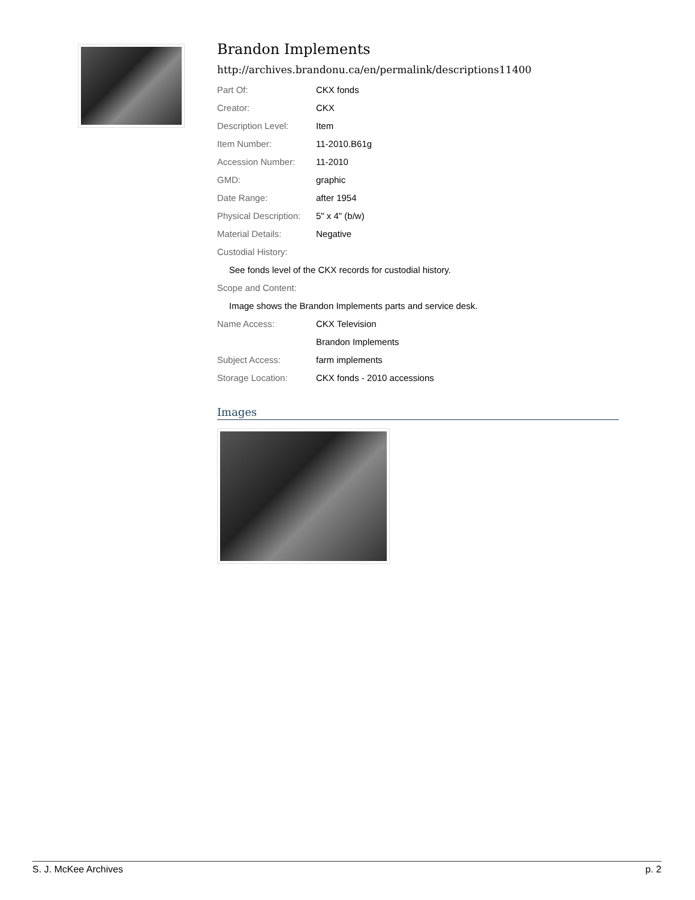Brandon Implements
http://archives.brandonu.ca/en/permalink/descriptions11400
| Part Of: | CKX fonds |
| Creator: | CKX |
| Description Level: | Item |
| Item Number: | 11-2010.B61g |
| Accession Number: | 11-2010 |
| GMD: | graphic |
| Date Range: | after 1954 |
| Physical Description: | 5" x 4" (b/w) |
| Material Details: | Negative |
| Custodial History: | |
| See fonds level of the CKX records for custodial history. | |
| Scope and Content: | |
| Image shows the Brandon Implements parts and service desk. | |
| Name Access: | CKX Television |
| | Brandon Implements |
| Subject Access: | farm implements |
| Storage Location: | CKX fonds - 2010 accessions |
Images
S. J. McKee Archives p. 2